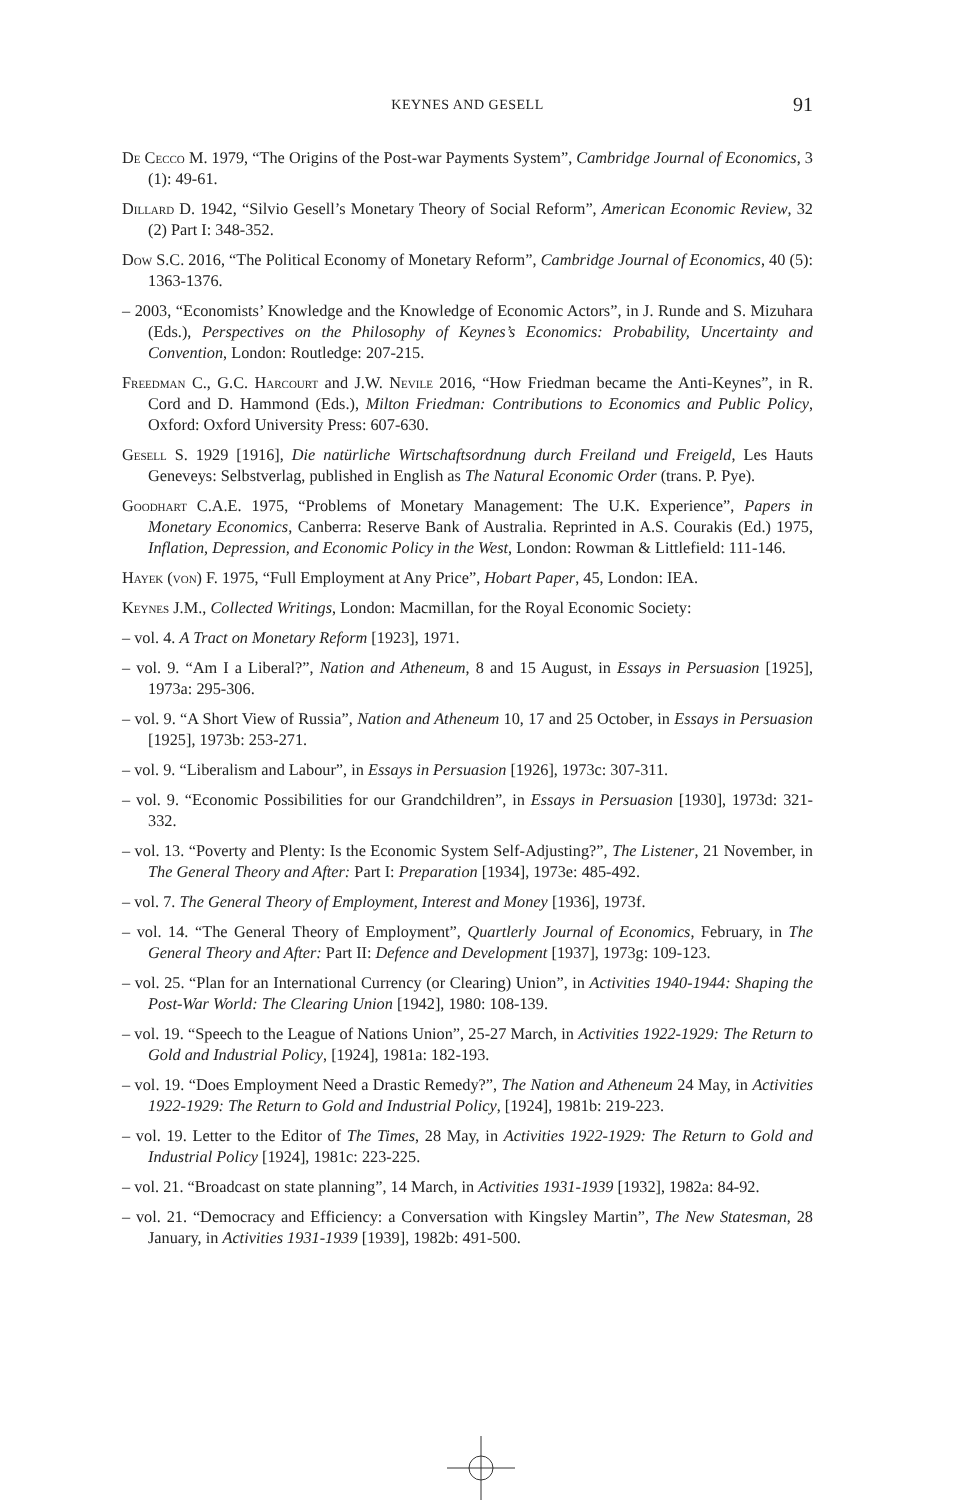KEYNES AND GESELL
91
De Cecco M. 1979, “The Origins of the Post-war Payments System”, Cambridge Journal of Economics, 3 (1): 49-61.
Dillard D. 1942, “Silvio Gesell’s Monetary Theory of Social Reform”, American Economic Review, 32 (2) Part I: 348-352.
Dow S.C. 2016, “The Political Economy of Monetary Reform”, Cambridge Journal of Economics, 40 (5): 1363-1376.
– 2003, “Economists’ Knowledge and the Knowledge of Economic Actors”, in J. Runde and S. Mizuhara (Eds.), Perspectives on the Philosophy of Keynes’s Economics: Probability, Uncertainty and Convention, London: Routledge: 207-215.
Freedman C., G.C. Harcourt and J.W. Nevile 2016, “How Friedman became the Anti-Keynes”, in R. Cord and D. Hammond (Eds.), Milton Friedman: Contributions to Economics and Public Policy, Oxford: Oxford University Press: 607-630.
Gesell S. 1929 [1916], Die natürliche Wirtschaftsordnung durch Freiland und Freigeld, Les Hauts Geneveys: Selbstverlag, published in English as The Natural Economic Order (trans. P. Pye).
Goodhart C.A.E. 1975, “Problems of Monetary Management: The U.K. Experience”, Papers in Monetary Economics, Canberra: Reserve Bank of Australia. Reprinted in A.S. Courakis (Ed.) 1975, Inflation, Depression, and Economic Policy in the West, London: Rowman & Littlefield: 111-146.
Hayek (von) F. 1975, “Full Employment at Any Price”, Hobart Paper, 45, London: IEA.
Keynes J.M., Collected Writings, London: Macmillan, for the Royal Economic Society:
– vol. 4. A Tract on Monetary Reform [1923], 1971.
– vol. 9. “Am I a Liberal?”, Nation and Atheneum, 8 and 15 August, in Essays in Persuasion [1925], 1973a: 295-306.
– vol. 9. “A Short View of Russia”, Nation and Atheneum 10, 17 and 25 October, in Essays in Persuasion [1925], 1973b: 253-271.
– vol. 9. “Liberalism and Labour”, in Essays in Persuasion [1926], 1973c: 307-311.
– vol. 9. “Economic Possibilities for our Grandchildren”, in Essays in Persuasion [1930], 1973d: 321-332.
– vol. 13. “Poverty and Plenty: Is the Economic System Self-Adjusting?”, The Listener, 21 November, in The General Theory and After: Part I: Preparation [1934], 1973e: 485-492.
– vol. 7. The General Theory of Employment, Interest and Money [1936], 1973f.
– vol. 14. “The General Theory of Employment”, Quartlerly Journal of Economics, February, in The General Theory and After: Part II: Defence and Development [1937], 1973g: 109-123.
– vol. 25. “Plan for an International Currency (or Clearing) Union”, in Activities 1940-1944: Shaping the Post-War World: The Clearing Union [1942], 1980: 108-139.
– vol. 19. “Speech to the League of Nations Union”, 25-27 March, in Activities 1922-1929: The Return to Gold and Industrial Policy, [1924], 1981a: 182-193.
– vol. 19. “Does Employment Need a Drastic Remedy?”, The Nation and Atheneum 24 May, in Activities 1922-1929: The Return to Gold and Industrial Policy, [1924], 1981b: 219-223.
– vol. 19. Letter to the Editor of The Times, 28 May, in Activities 1922-1929: The Return to Gold and Industrial Policy [1924], 1981c: 223-225.
– vol. 21. “Broadcast on state planning”, 14 March, in Activities 1931-1939 [1932], 1982a: 84-92.
– vol. 21. “Democracy and Efficiency: a Conversation with Kingsley Martin”, The New Statesman, 28 January, in Activities 1931-1939 [1939], 1982b: 491-500.